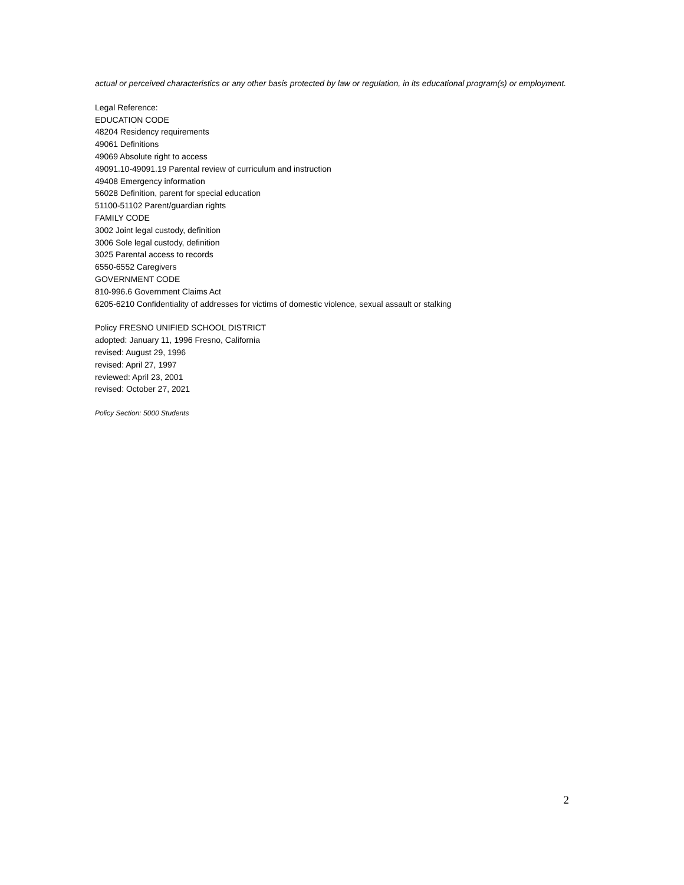actual or perceived characteristics or any other basis protected by law or regulation, in its educational program(s) or employment.
Legal Reference:
EDUCATION CODE
48204 Residency requirements
49061 Definitions
49069 Absolute right to access
49091.10-49091.19 Parental review of curriculum and instruction
49408 Emergency information
56028 Definition, parent for special education
51100-51102 Parent/guardian rights
FAMILY CODE
3002 Joint legal custody, definition
3006 Sole legal custody, definition
3025 Parental access to records
6550-6552 Caregivers
GOVERNMENT CODE
810-996.6 Government Claims Act
6205-6210 Confidentiality of addresses for victims of domestic violence, sexual assault or stalking
Policy FRESNO UNIFIED SCHOOL DISTRICT
adopted: January 11, 1996 Fresno, California
revised: August 29, 1996
revised: April 27, 1997
reviewed: April 23, 2001
revised: October 27, 2021
Policy Section: 5000 Students
2